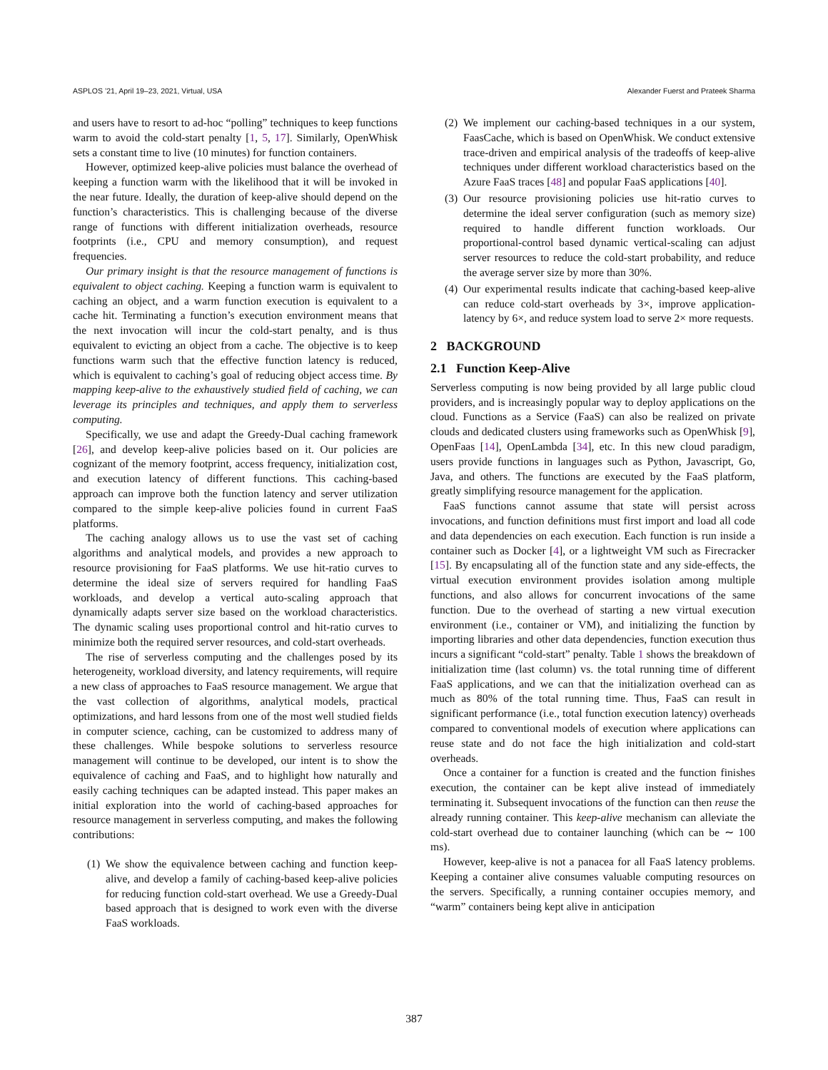ASPLOS ’21, April 19–23, 2021, Virtual, USA Alexander Fuerst and Prateek Sharma
and users have to resort to ad-hoc “polling” techniques to keep functions warm to avoid the cold-start penalty [1, 5, 17]. Similarly, OpenWhisk sets a constant time to live (10 minutes) for function containers.
However, optimized keep-alive policies must balance the overhead of keeping a function warm with the likelihood that it will be invoked in the near future. Ideally, the duration of keep-alive should depend on the function’s characteristics. This is challenging because of the diverse range of functions with different initialization overheads, resource footprints (i.e., CPU and memory consumption), and request frequencies.
Our primary insight is that the resource management of functions is equivalent to object caching. Keeping a function warm is equivalent to caching an object, and a warm function execution is equivalent to a cache hit. Terminating a function’s execution environment means that the next invocation will incur the cold-start penalty, and is thus equivalent to evicting an object from a cache. The objective is to keep functions warm such that the effective function latency is reduced, which is equivalent to caching’s goal of reducing object access time. By mapping keep-alive to the exhaustively studied field of caching, we can leverage its principles and techniques, and apply them to serverless computing.
Specifically, we use and adapt the Greedy-Dual caching framework [26], and develop keep-alive policies based on it. Our policies are cognizant of the memory footprint, access frequency, initialization cost, and execution latency of different functions. This caching-based approach can improve both the function latency and server utilization compared to the simple keep-alive policies found in current FaaS platforms.
The caching analogy allows us to use the vast set of caching algorithms and analytical models, and provides a new approach to resource provisioning for FaaS platforms. We use hit-ratio curves to determine the ideal size of servers required for handling FaaS workloads, and develop a vertical auto-scaling approach that dynamically adapts server size based on the workload characteristics. The dynamic scaling uses proportional control and hit-ratio curves to minimize both the required server resources, and cold-start overheads.
The rise of serverless computing and the challenges posed by its heterogeneity, workload diversity, and latency requirements, will require a new class of approaches to FaaS resource management. We argue that the vast collection of algorithms, analytical models, practical optimizations, and hard lessons from one of the most well studied fields in computer science, caching, can be customized to address many of these challenges. While bespoke solutions to serverless resource management will continue to be developed, our intent is to show the equivalence of caching and FaaS, and to highlight how naturally and easily caching techniques can be adapted instead. This paper makes an initial exploration into the world of caching-based approaches for resource management in serverless computing, and makes the following contributions:
(1) We show the equivalence between caching and function keep-alive, and develop a family of caching-based keep-alive policies for reducing function cold-start overhead. We use a Greedy-Dual based approach that is designed to work even with the diverse FaaS workloads.
(2) We implement our caching-based techniques in a our system, FaasCache, which is based on OpenWhisk. We conduct extensive trace-driven and empirical analysis of the tradeoffs of keep-alive techniques under different workload characteristics based on the Azure FaaS traces [48] and popular FaaS applications [40].
(3) Our resource provisioning policies use hit-ratio curves to determine the ideal server configuration (such as memory size) required to handle different function workloads. Our proportional-control based dynamic vertical-scaling can adjust server resources to reduce the cold-start probability, and reduce the average server size by more than 30%.
(4) Our experimental results indicate that caching-based keep-alive can reduce cold-start overheads by 3×, improve application-latency by 6×, and reduce system load to serve 2× more requests.
2 BACKGROUND
2.1 Function Keep-Alive
Serverless computing is now being provided by all large public cloud providers, and is increasingly popular way to deploy applications on the cloud. Functions as a Service (FaaS) can also be realized on private clouds and dedicated clusters using frameworks such as OpenWhisk [9], OpenFaas [14], OpenLambda [34], etc. In this new cloud paradigm, users provide functions in languages such as Python, Javascript, Go, Java, and others. The functions are executed by the FaaS platform, greatly simplifying resource management for the application.
FaaS functions cannot assume that state will persist across invocations, and function definitions must first import and load all code and data dependencies on each execution. Each function is run inside a container such as Docker [4], or a lightweight VM such as Firecracker [15]. By encapsulating all of the function state and any side-effects, the virtual execution environment provides isolation among multiple functions, and also allows for concurrent invocations of the same function. Due to the overhead of starting a new virtual execution environment (i.e., container or VM), and initializing the function by importing libraries and other data dependencies, function execution thus incurs a significant “cold-start” penalty. Table 1 shows the breakdown of initialization time (last column) vs. the total running time of different FaaS applications, and we can that the initialization overhead can as much as 80% of the total running time. Thus, FaaS can result in significant performance (i.e., total function execution latency) overheads compared to conventional models of execution where applications can reuse state and do not face the high initialization and cold-start overheads.
Once a container for a function is created and the function finishes execution, the container can be kept alive instead of immediately terminating it. Subsequent invocations of the function can then reuse the already running container. This keep-alive mechanism can alleviate the cold-start overhead due to container launching (which can be ∼ 100 ms).
However, keep-alive is not a panacea for all FaaS latency problems. Keeping a container alive consumes valuable computing resources on the servers. Specifically, a running container occupies memory, and “warm” containers being kept alive in anticipation
387